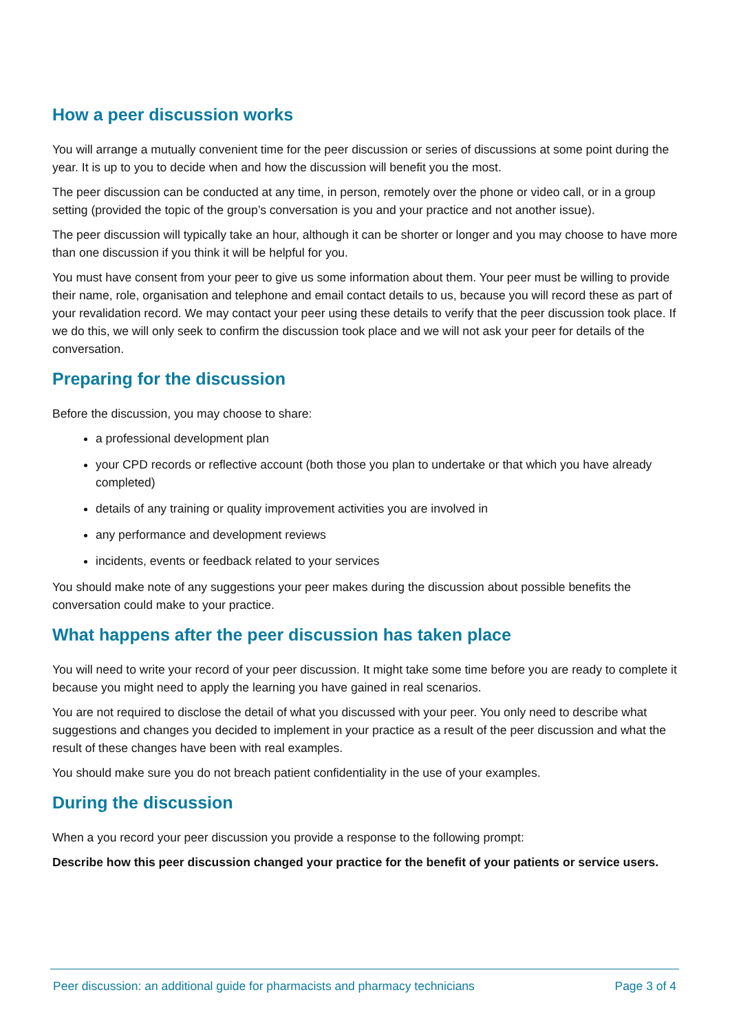How a peer discussion works
You will arrange a mutually convenient time for the peer discussion or series of discussions at some point during the year. It is up to you to decide when and how the discussion will benefit you the most.
The peer discussion can be conducted at any time, in person, remotely over the phone or video call, or in a group setting (provided the topic of the group’s conversation is you and your practice and not another issue).
The peer discussion will typically take an hour, although it can be shorter or longer and you may choose to have more than one discussion if you think it will be helpful for you.
You must have consent from your peer to give us some information about them. Your peer must be willing to provide their name, role, organisation and telephone and email contact details to us, because you will record these as part of your revalidation record. We may contact your peer using these details to verify that the peer discussion took place. If we do this, we will only seek to confirm the discussion took place and we will not ask your peer for details of the conversation.
Preparing for the discussion
Before the discussion, you may choose to share:
a professional development plan
your CPD records or reflective account (both those you plan to undertake or that which you have already completed)
details of any training or quality improvement activities you are involved in
any performance and development reviews
incidents, events or feedback related to your services
You should make note of any suggestions your peer makes during the discussion about possible benefits the conversation could make to your practice.
What happens after the peer discussion has taken place
You will need to write your record of your peer discussion. It might take some time before you are ready to complete it because you might need to apply the learning you have gained in real scenarios.
You are not required to disclose the detail of what you discussed with your peer. You only need to describe what suggestions and changes you decided to implement in your practice as a result of the peer discussion and what the result of these changes have been with real examples.
You should make sure you do not breach patient confidentiality in the use of your examples.
During the discussion
When a you record your peer discussion you provide a response to the following prompt:
Describe how this peer discussion changed your practice for the benefit of your patients or service users.
Peer discussion: an additional guide for pharmacists and pharmacy technicians Page 3 of 4